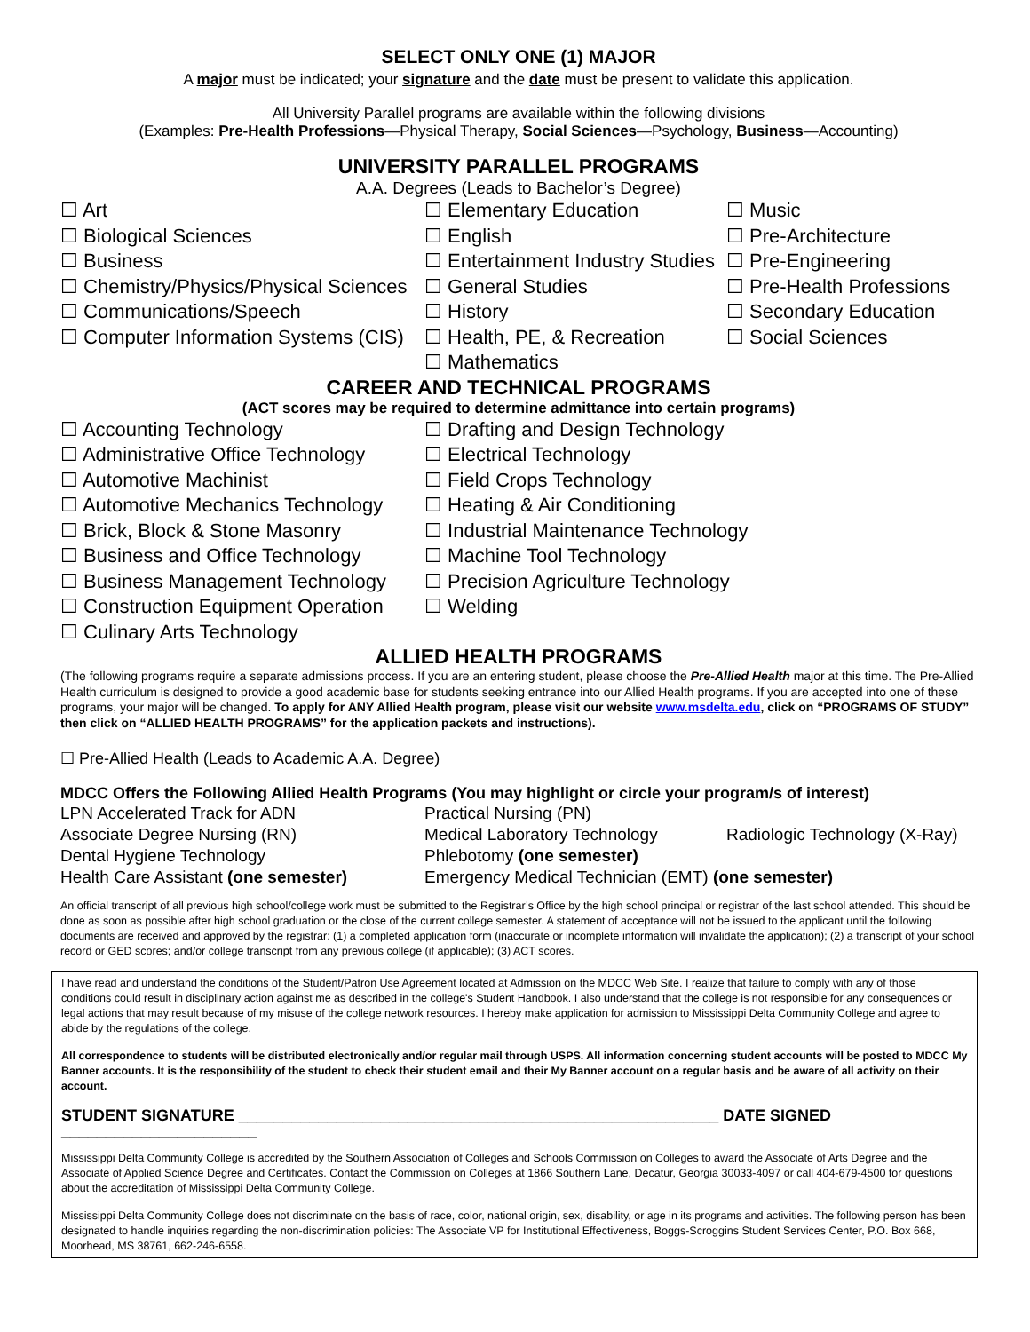SELECT ONLY ONE (1) MAJOR
A major must be indicated; your signature and the date must be present to validate this application.
All University Parallel programs are available within the following divisions
(Examples: Pre-Health Professions—Physical Therapy, Social Sciences—Psychology, Business—Accounting)
UNIVERSITY PARALLEL PROGRAMS
A.A. Degrees (Leads to Bachelor’s Degree)
☐ Art
☐ Biological Sciences
☐ Business
☐ Chemistry/Physics/Physical Sciences
☐ Communications/Speech
☐ Computer Information Systems (CIS)
☐ Elementary Education
☐ English
☐ Entertainment Industry Studies
☐ General Studies
☐ History
☐ Health, PE, & Recreation
☐ Mathematics
☐ Music
☐ Pre-Architecture
☐ Pre-Engineering
☐ Pre-Health Professions
☐ Secondary Education
☐ Social Sciences
CAREER AND TECHNICAL PROGRAMS
(ACT scores may be required to determine admittance into certain programs)
☐ Accounting Technology
☐ Administrative Office Technology
☐ Automotive Machinist
☐ Automotive Mechanics Technology
☐ Brick, Block & Stone Masonry
☐ Business and Office Technology
☐ Business Management Technology
☐ Construction Equipment Operation
☐ Culinary Arts Technology
☐ Drafting and Design Technology
☐ Electrical Technology
☐ Field Crops Technology
☐ Heating & Air Conditioning
☐ Industrial Maintenance Technology
☐ Machine Tool Technology
☐ Precision Agriculture Technology
☐ Welding
ALLIED HEALTH PROGRAMS
(The following programs require a separate admissions process. If you are an entering student, please choose the Pre-Allied Health major at this time. The Pre-Allied Health curriculum is designed to provide a good academic base for students seeking entrance into our Allied Health programs. If you are accepted into one of these programs, your major will be changed. To apply for ANY Allied Health program, please visit our website www.msdelta.edu, click on “PROGRAMS OF STUDY” then click on “ALLIED HEALTH PROGRAMS” for the application packets and instructions).
☐ Pre-Allied Health (Leads to Academic A.A. Degree)
MDCC Offers the Following Allied Health Programs (You may highlight or circle your program/s of interest)
LPN Accelerated Track for ADN
Practical Nursing (PN)
Associate Degree Nursing (RN)
Medical Laboratory Technology
Radiologic Technology (X-Ray)
Dental Hygiene Technology
Phlebotomy (one semester)
Health Care Assistant (one semester)
Emergency Medical Technician (EMT) (one semester)
An official transcript of all previous high school/college work must be submitted to the Registrar’s Office by the high school principal or registrar of the last school attended. This should be done as soon as possible after high school graduation or the close of the current college semester. A statement of acceptance will not be issued to the applicant until the following documents are received and approved by the registrar: (1) a completed application form (inaccurate or incomplete information will invalidate the application); (2) a transcript of your school record or GED scores; and/or college transcript from any previous college (if applicable); (3) ACT scores.
I have read and understand the conditions of the Student/Patron Use Agreement located at Admission on the MDCC Web Site. I realize that failure to comply with any of those conditions could result in disciplinary action against me as described in the college's Student Handbook. I also understand that the college is not responsible for any consequences or legal actions that may result because of my misuse of the college network resources. I hereby make application for admission to Mississippi Delta Community College and agree to abide by the regulations of the college.
All correspondence to students will be distributed electronically and/or regular mail through USPS. All information concerning student accounts will be posted to MDCC My Banner accounts. It is the responsibility of the student to check their student email and their My Banner account on a regular basis and be aware of all activity on their account.
STUDENT SIGNATURE ______________________________________________________ DATE SIGNED ______________________
Mississippi Delta Community College is accredited by the Southern Association of Colleges and Schools Commission on Colleges to award the Associate of Arts Degree and the Associate of Applied Science Degree and Certificates. Contact the Commission on Colleges at 1866 Southern Lane, Decatur, Georgia 30033-4097 or call 404-679-4500 for questions about the accreditation of Mississippi Delta Community College.
Mississippi Delta Community College does not discriminate on the basis of race, color, national origin, sex, disability, or age in its programs and activities. The following person has been designated to handle inquiries regarding the non-discrimination policies: The Associate VP for Institutional Effectiveness, Boggs-Scroggins Student Services Center, P.O. Box 668, Moorhead, MS 38761, 662-246-6558.